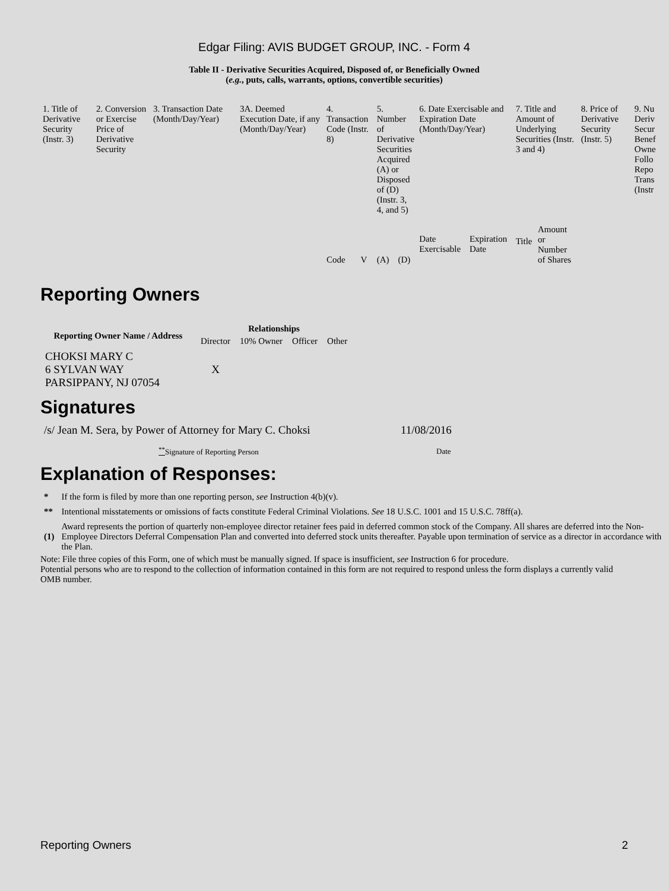Edgar Filing: AVIS BUDGET GROUP, INC. - Form 4
Table II - Derivative Securities Acquired, Disposed of, or Beneficially Owned
(e.g., puts, calls, warrants, options, convertible securities)
| 1. Title of Derivative Security (Instr. 3) | 2. Conversion or Exercise Price of Derivative Security | 3. Transaction Date (Month/Day/Year) | 3A. Deemed Execution Date, if any (Month/Day/Year) | 4. Transaction Code (Instr. 8) | | 5. Number of Derivative Securities Acquired (A) or Disposed of (D) (Instr. 3, 4, and 5) | | 6. Date Exercisable and Expiration Date (Month/Day/Year) | | 7. Title and Amount of Underlying Securities (Instr. 3 and 4) | | 8. Price of Derivative Security (Instr. 5) | 9. Nu Deriv Secur Benef Owne Follo Repo Trans (Instr |
| | | | | Code | V | (A) | (D) | Date Exercisable | Expiration Date | Title | Amount or Number of Shares | | |
Reporting Owners
| Reporting Owner Name / Address | Relationships | | | |
| --- | --- | --- | --- | --- |
| | Director | 10% Owner | Officer | Other |
| CHOKSI MARY C 6 SYLVAN WAY PARSIPPANY, NJ 07054 | X | | | |
Signatures
| /s/ Jean M. Sera, by Power of Attorney for Mary C. Choksi | 11/08/2016 |
| <sup>**</sup> Signature of Reporting Person | Date |
Explanation of Responses:
| * | If the form is filed by more than one reporting person, see Instruction 4(b)(v). |
| ** | Intentional misstatements or omissions of facts constitute Federal Criminal Violations. See 18 U.S.C. 1001 and 15 U.S.C. 78ff(a). |
| (1) | Award represents the portion of quarterly non-employee director retainer fees paid in deferred common stock of the Company. All shares are deferred into the Non-Employee Directors Deferral Compensation Plan and converted into deferred stock units thereafter. Payable upon termination of service as a director in accordance with the Plan. |
Note: File three copies of this Form, one of which must be manually signed. If space is insufficient, see Instruction 6 for procedure.
Potential persons who are to respond to the collection of information contained in this form are not required to respond unless the form displays a currently valid OMB number.
Reporting Owners 2